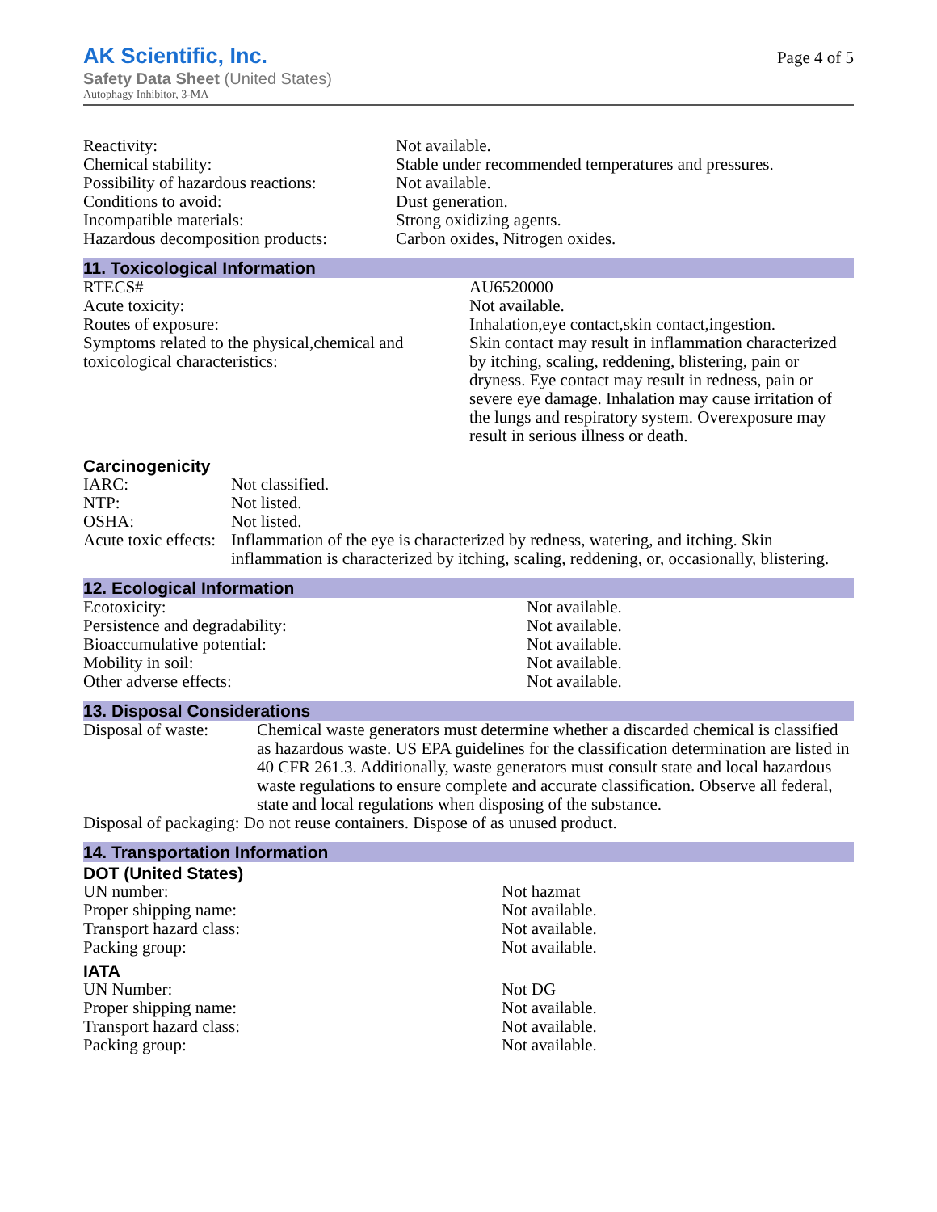AK Scientific, Inc.
Safety Data Sheet (United States)
Autophagy Inhibitor, 3-MA
Page 4 of 5
| Reactivity: | Not available. |
| Chemical stability: | Stable under recommended temperatures and pressures. |
| Possibility of hazardous reactions: | Not available. |
| Conditions to avoid: | Dust generation. |
| Incompatible materials: | Strong oxidizing agents. |
| Hazardous decomposition products: | Carbon oxides, Nitrogen oxides. |
11. Toxicological Information
| RTECS# | AU6520000 |
| Acute toxicity: | Not available. |
| Routes of exposure: | Inhalation,eye contact,skin contact,ingestion. |
| Symptoms related to the physical,chemical and toxicological characteristics: | Skin contact may result in inflammation characterized by itching, scaling, reddening, blistering, pain or dryness. Eye contact may result in redness, pain or severe eye damage. Inhalation may cause irritation of the lungs and respiratory system. Overexposure may result in serious illness or death. |
Carcinogenicity
| IARC: | Not classified. |
| NTP: | Not listed. |
| OSHA: | Not listed. |
| Acute toxic effects: | Inflammation of the eye is characterized by redness, watering, and itching. Skin inflammation is characterized by itching, scaling, reddening, or, occasionally, blistering. |
12. Ecological Information
| Ecotoxicity: | Not available. |
| Persistence and degradability: | Not available. |
| Bioaccumulative potential: | Not available. |
| Mobility in soil: | Not available. |
| Other adverse effects: | Not available. |
13. Disposal Considerations
| Disposal of waste: | Chemical waste generators must determine whether a discarded chemical is classified as hazardous waste. US EPA guidelines for the classification determination are listed in 40 CFR 261.3. Additionally, waste generators must consult state and local hazardous waste regulations to ensure complete and accurate classification. Observe all federal, state and local regulations when disposing of the substance. |
| Disposal of packaging: Do not reuse containers. Dispose of as unused product. | |
14. Transportation Information
DOT (United States)
| UN number: | Not hazmat |
| Proper shipping name: | Not available. |
| Transport hazard class: | Not available. |
| Packing group: | Not available. |
IATA
| UN Number: | Not DG |
| Proper shipping name: | Not available. |
| Transport hazard class: | Not available. |
| Packing group: | Not available. |